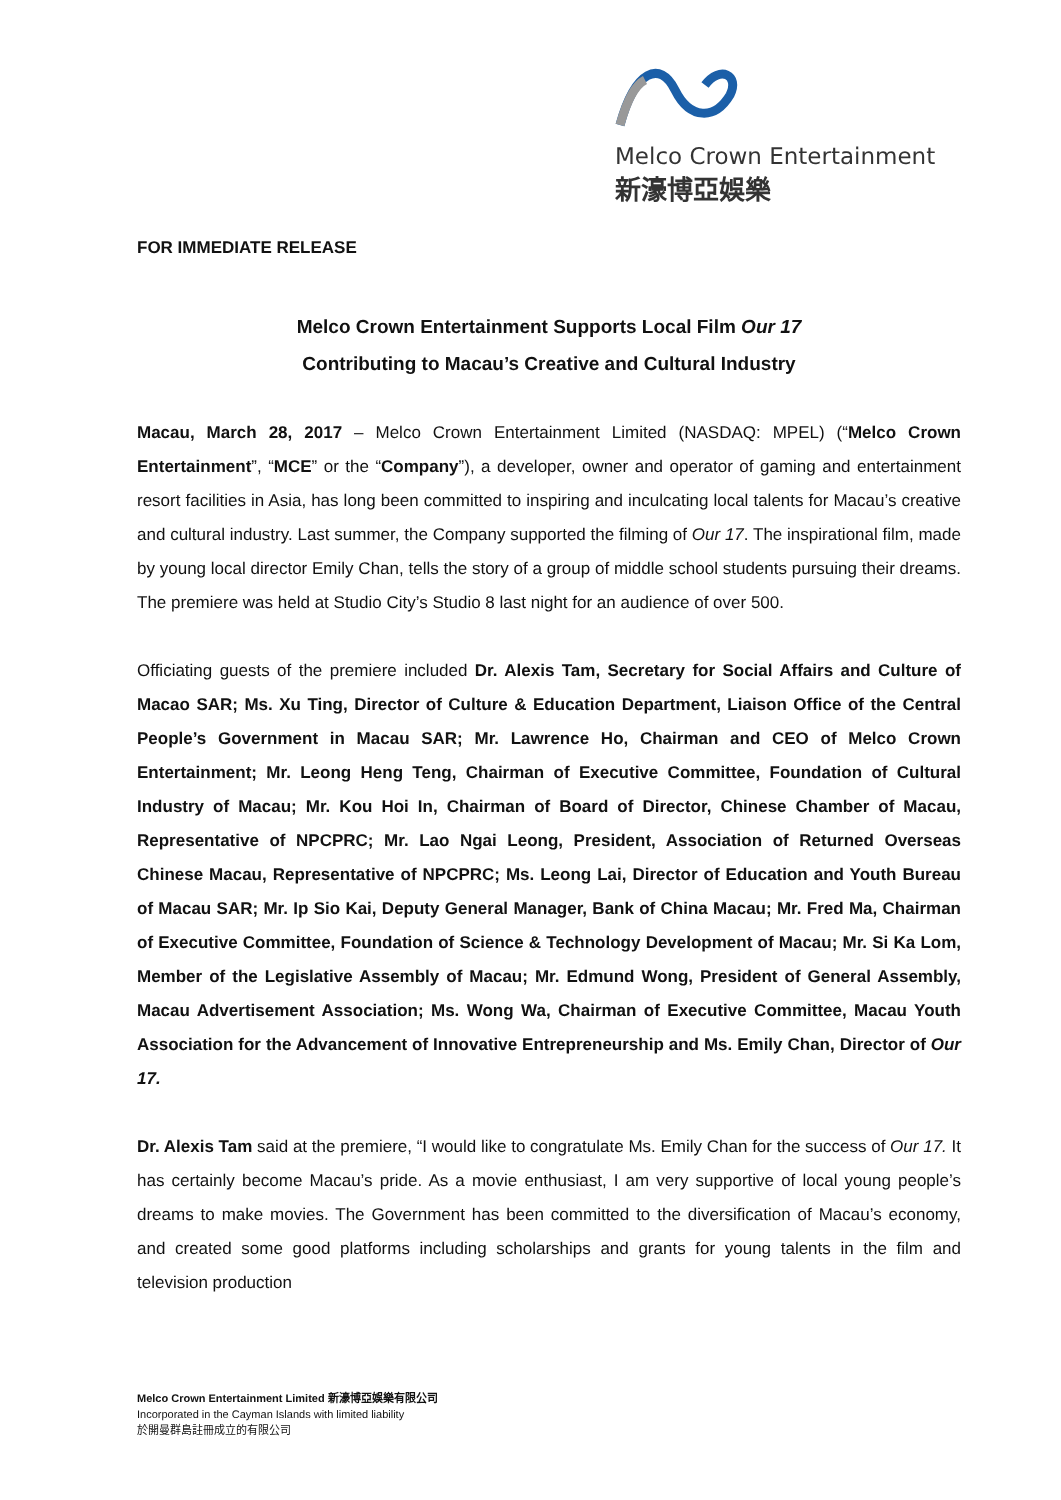Melco Crown Entertainment
新濠博亞娛樂
FOR IMMEDIATE RELEASE
Melco Crown Entertainment Supports Local Film Our 17
Contributing to Macau’s Creative and Cultural Industry
Macau, March 28, 2017 – Melco Crown Entertainment Limited (NASDAQ: MPEL) (“Melco Crown Entertainment”, “MCE” or the “Company”), a developer, owner and operator of gaming and entertainment resort facilities in Asia, has long been committed to inspiring and inculcating local talents for Macau’s creative and cultural industry. Last summer, the Company supported the filming of Our 17. The inspirational film, made by young local director Emily Chan, tells the story of a group of middle school students pursuing their dreams. The premiere was held at Studio City’s Studio 8 last night for an audience of over 500.
Officiating guests of the premiere included Dr. Alexis Tam, Secretary for Social Affairs and Culture of Macao SAR; Ms. Xu Ting, Director of Culture & Education Department, Liaison Office of the Central People’s Government in Macau SAR; Mr. Lawrence Ho, Chairman and CEO of Melco Crown Entertainment; Mr. Leong Heng Teng, Chairman of Executive Committee, Foundation of Cultural Industry of Macau; Mr. Kou Hoi In, Chairman of Board of Director, Chinese Chamber of Macau, Representative of NPCPRC; Mr. Lao Ngai Leong, President, Association of Returned Overseas Chinese Macau, Representative of NPCPRC; Ms. Leong Lai, Director of Education and Youth Bureau of Macau SAR; Mr. Ip Sio Kai, Deputy General Manager, Bank of China Macau; Mr. Fred Ma, Chairman of Executive Committee, Foundation of Science & Technology Development of Macau; Mr. Si Ka Lom, Member of the Legislative Assembly of Macau; Mr. Edmund Wong, President of General Assembly, Macau Advertisement Association; Ms. Wong Wa, Chairman of Executive Committee, Macau Youth Association for the Advancement of Innovative Entrepreneurship and Ms. Emily Chan, Director of Our 17.
Dr. Alexis Tam said at the premiere, “I would like to congratulate Ms. Emily Chan for the success of Our 17. It has certainly become Macau’s pride. As a movie enthusiast, I am very supportive of local young people’s dreams to make movies. The Government has been committed to the diversification of Macau’s economy, and created some good platforms including scholarships and grants for young talents in the film and television production
Melco Crown Entertainment Limited 新濠博亞娛樂有限公司
Incorporated in the Cayman Islands with limited liability
於開曼群島註冊成立的有限公司